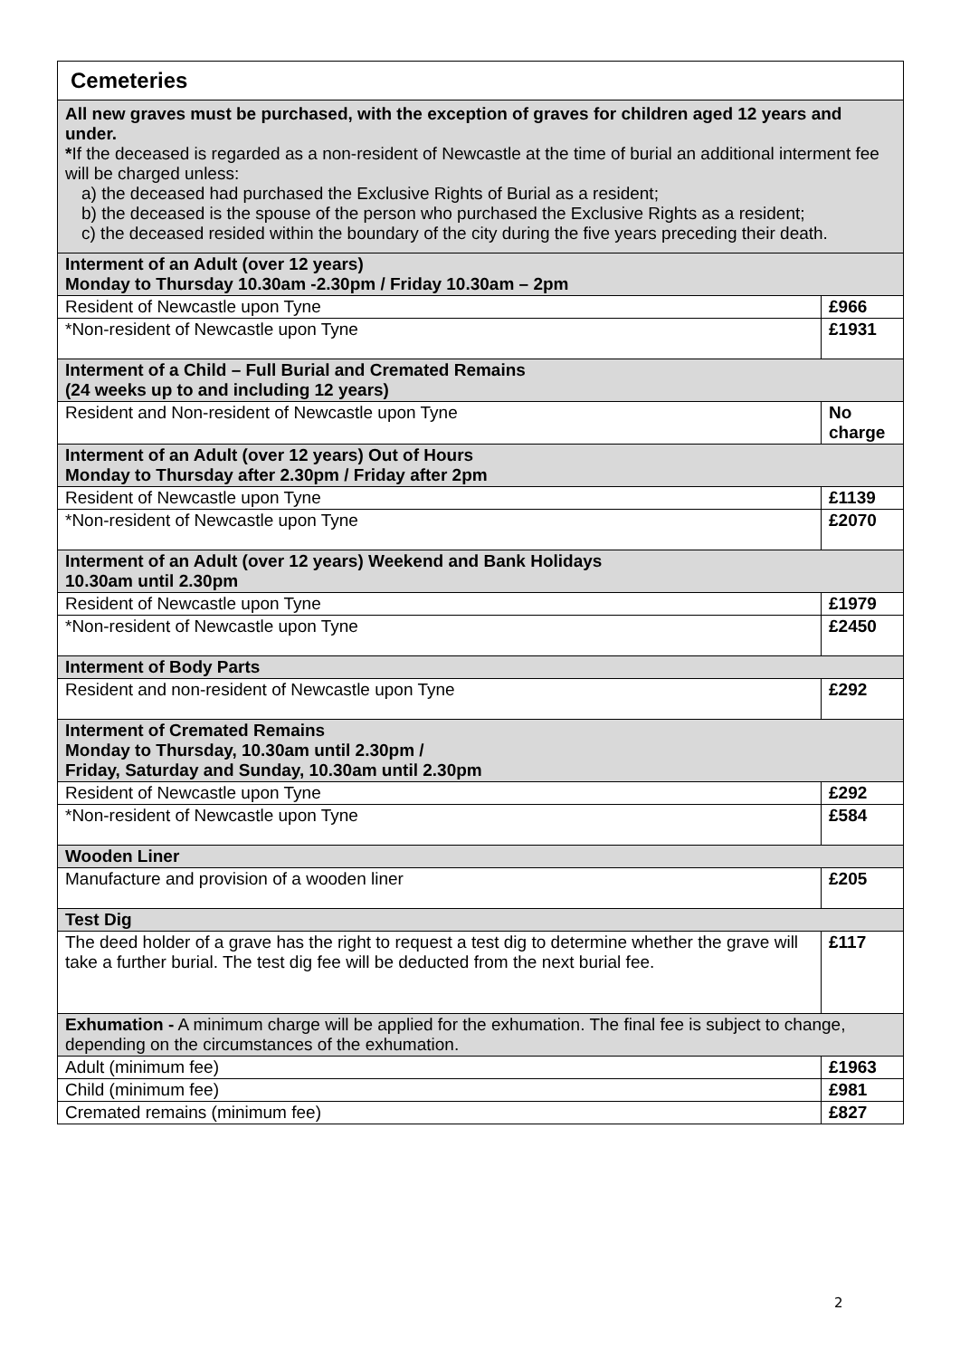| Cemeteries | |
| All new graves must be purchased, with the exception of graves for children aged 12 years and under. * If the deceased is regarded as a non-resident of Newcastle at the time of burial an additional interment fee will be charged unless: a) the deceased had purchased the Exclusive Rights of Burial as a resident; b) the deceased is the spouse of the person who purchased the Exclusive Rights as a resident; c) the deceased resided within the boundary of the city during the five years preceding their death. | |
| Interment of an Adult (over 12 years) Monday to Thursday 10.30am -2.30pm / Friday 10.30am – 2pm | |
| Resident of Newcastle upon Tyne | £966 |
| *Non-resident of Newcastle upon Tyne | £1931 |
| Interment of a Child – Full Burial and Cremated Remains (24 weeks up to and including 12 years) | |
| Resident and Non-resident of Newcastle upon Tyne | No charge |
| Interment of an Adult (over 12 years) Out of Hours Monday to Thursday after 2.30pm / Friday after 2pm | |
| Resident of Newcastle upon Tyne | £1139 |
| *Non-resident of Newcastle upon Tyne | £2070 |
| Interment of an Adult (over 12 years) Weekend and Bank Holidays 10.30am until 2.30pm | |
| Resident of Newcastle upon Tyne | £1979 |
| *Non-resident of Newcastle upon Tyne | £2450 |
| Interment of Body Parts | |
| Resident and non-resident of Newcastle upon Tyne | £292 |
| Interment of Cremated Remains Monday to Thursday, 10.30am until 2.30pm / Friday, Saturday and Sunday, 10.30am until 2.30pm | |
| Resident of Newcastle upon Tyne | £292 |
| *Non-resident of Newcastle upon Tyne | £584 |
| Wooden Liner | |
| Manufacture and provision of a wooden liner | £205 |
| Test Dig | |
| The deed holder of a grave has the right to request a test dig to determine whether the grave will take a further burial. The test dig fee will be deducted from the next burial fee. | £117 |
| Exhumation - A minimum charge will be applied for the exhumation. The final fee is subject to change, depending on the circumstances of the exhumation. | |
| Adult (minimum fee) | £1963 |
| Child (minimum fee) | £981 |
| Cremated remains (minimum fee) | £827 |
2